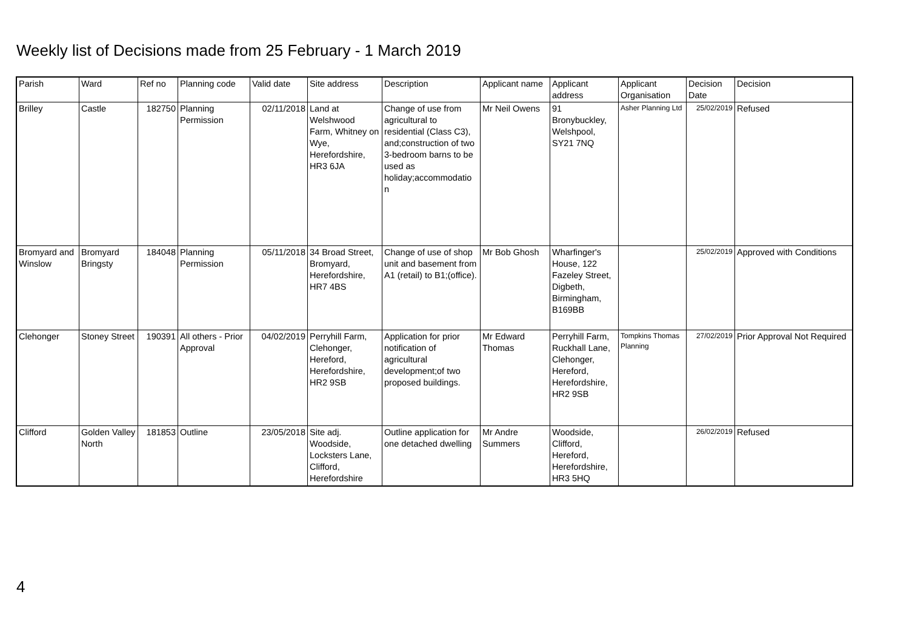Weekly list of Decisions made from 25 February - 1 March 2019
| Parish | Ward | Ref no | Planning code | Valid date | Site address | Description | Applicant name | Applicant address | Applicant Organisation | Decision Date | Decision |
| --- | --- | --- | --- | --- | --- | --- | --- | --- | --- | --- | --- |
| Brilley | Castle | 182750 | Planning Permission | 02/11/2018 | Land at Welshwood Farm, Whitney on Wye, Herefordshire, HR3 6JA | Change of use from agricultural to residential (Class C3), and;construction of two 3-bedroom barns to be used as holiday;accommodatio n | Mr Neil Owens | 91 Bronybuckley, Welshpool, SY21 7NQ | Asher Planning Ltd | 25/02/2019 | Refused |
| Bromyard and Winslow | Bromyard Bringsty | 184048 | Planning Permission | 05/11/2018 | 34 Broad Street, Bromyard, Herefordshire, HR7 4BS | Change of use of shop unit and basement from A1 (retail) to B1;(office). | Mr Bob Ghosh | Wharfinger's House, 122 Fazeley Street, Digbeth, Birmingham, B169BB | | 25/02/2019 | Approved with Conditions |
| Clehonger | Stoney Street | 190391 | All others - Prior Approval | 04/02/2019 | Perryhill Farm, Clehonger, Hereford, Herefordshire, HR2 9SB | Application for prior notification of agricultural development;of two proposed buildings. | Mr Edward Thomas | Perryhill Farm, Ruckhall Lane, Clehonger, Hereford, Herefordshire, HR2 9SB | Tompkins Thomas Planning | 27/02/2019 | Prior Approval Not Required |
| Clifford | Golden Valley North | 181853 | Outline | 23/05/2018 | Site adj. Woodside, Locksters Lane, Clifford, Herefordshire | Outline application for one detached dwelling | Mr Andre Summers | Woodside, Clifford, Hereford, Herefordshire, HR3 5HQ | | 26/02/2019 | Refused |
4